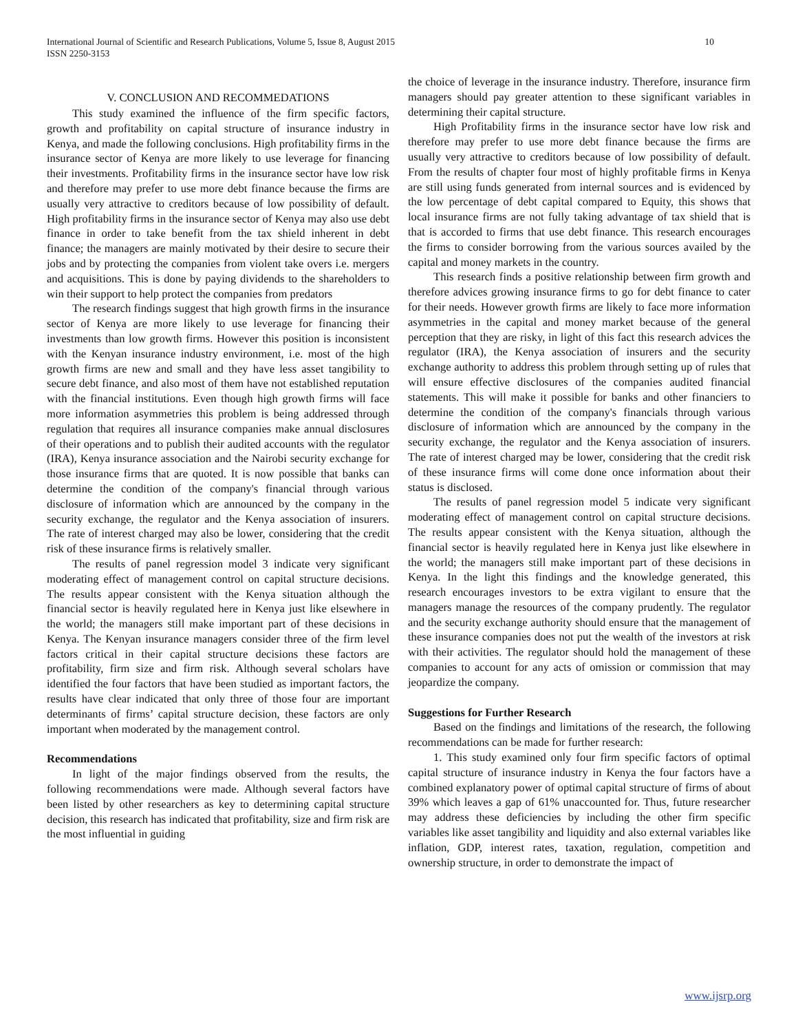International Journal of Scientific and Research Publications, Volume 5, Issue 8, August 2015 10
ISSN 2250-3153
V. CONCLUSION AND RECOMMEDATIONS
This study examined the influence of the firm specific factors, growth and profitability on capital structure of insurance industry in Kenya, and made the following conclusions. High profitability firms in the insurance sector of Kenya are more likely to use leverage for financing their investments. Profitability firms in the insurance sector have low risk and therefore may prefer to use more debt finance because the firms are usually very attractive to creditors because of low possibility of default. High profitability firms in the insurance sector of Kenya may also use debt finance in order to take benefit from the tax shield inherent in debt finance; the managers are mainly motivated by their desire to secure their jobs and by protecting the companies from violent take overs i.e. mergers and acquisitions. This is done by paying dividends to the shareholders to win their support to help protect the companies from predators
The research findings suggest that high growth firms in the insurance sector of Kenya are more likely to use leverage for financing their investments than low growth firms. However this position is inconsistent with the Kenyan insurance industry environment, i.e. most of the high growth firms are new and small and they have less asset tangibility to secure debt finance, and also most of them have not established reputation with the financial institutions. Even though high growth firms will face more information asymmetries this problem is being addressed through regulation that requires all insurance companies make annual disclosures of their operations and to publish their audited accounts with the regulator (IRA), Kenya insurance association and the Nairobi security exchange for those insurance firms that are quoted. It is now possible that banks can determine the condition of the company's financial through various disclosure of information which are announced by the company in the security exchange, the regulator and the Kenya association of insurers. The rate of interest charged may also be lower, considering that the credit risk of these insurance firms is relatively smaller.
The results of panel regression model 3 indicate very significant moderating effect of management control on capital structure decisions. The results appear consistent with the Kenya situation although the financial sector is heavily regulated here in Kenya just like elsewhere in the world; the managers still make important part of these decisions in Kenya. The Kenyan insurance managers consider three of the firm level factors critical in their capital structure decisions these factors are profitability, firm size and firm risk. Although several scholars have identified the four factors that have been studied as important factors, the results have clear indicated that only three of those four are important determinants of firms’ capital structure decision, these factors are only important when moderated by the management control.
Recommendations
In light of the major findings observed from the results, the following recommendations were made. Although several factors have been listed by other researchers as key to determining capital structure decision, this research has indicated that profitability, size and firm risk are the most influential in guiding
the choice of leverage in the insurance industry. Therefore, insurance firm managers should pay greater attention to these significant variables in determining their capital structure.
High Profitability firms in the insurance sector have low risk and therefore may prefer to use more debt finance because the firms are usually very attractive to creditors because of low possibility of default. From the results of chapter four most of highly profitable firms in Kenya are still using funds generated from internal sources and is evidenced by the low percentage of debt capital compared to Equity, this shows that local insurance firms are not fully taking advantage of tax shield that is that is accorded to firms that use debt finance. This research encourages the firms to consider borrowing from the various sources availed by the capital and money markets in the country.
This research finds a positive relationship between firm growth and therefore advices growing insurance firms to go for debt finance to cater for their needs. However growth firms are likely to face more information asymmetries in the capital and money market because of the general perception that they are risky, in light of this fact this research advices the regulator (IRA), the Kenya association of insurers and the security exchange authority to address this problem through setting up of rules that will ensure effective disclosures of the companies audited financial statements. This will make it possible for banks and other financiers to determine the condition of the company's financials through various disclosure of information which are announced by the company in the security exchange, the regulator and the Kenya association of insurers. The rate of interest charged may be lower, considering that the credit risk of these insurance firms will come done once information about their status is disclosed.
The results of panel regression model 5 indicate very significant moderating effect of management control on capital structure decisions. The results appear consistent with the Kenya situation, although the financial sector is heavily regulated here in Kenya just like elsewhere in the world; the managers still make important part of these decisions in Kenya. In the light this findings and the knowledge generated, this research encourages investors to be extra vigilant to ensure that the managers manage the resources of the company prudently. The regulator and the security exchange authority should ensure that the management of these insurance companies does not put the wealth of the investors at risk with their activities. The regulator should hold the management of these companies to account for any acts of omission or commission that may jeopardize the company.
Suggestions for Further Research
Based on the findings and limitations of the research, the following recommendations can be made for further research:
1. This study examined only four firm specific factors of optimal capital structure of insurance industry in Kenya the four factors have a combined explanatory power of optimal capital structure of firms of about 39% which leaves a gap of 61% unaccounted for. Thus, future researcher may address these deficiencies by including the other firm specific variables like asset tangibility and liquidity and also external variables like inflation, GDP, interest rates, taxation, regulation, competition and ownership structure, in order to demonstrate the impact of
www.ijsrp.org